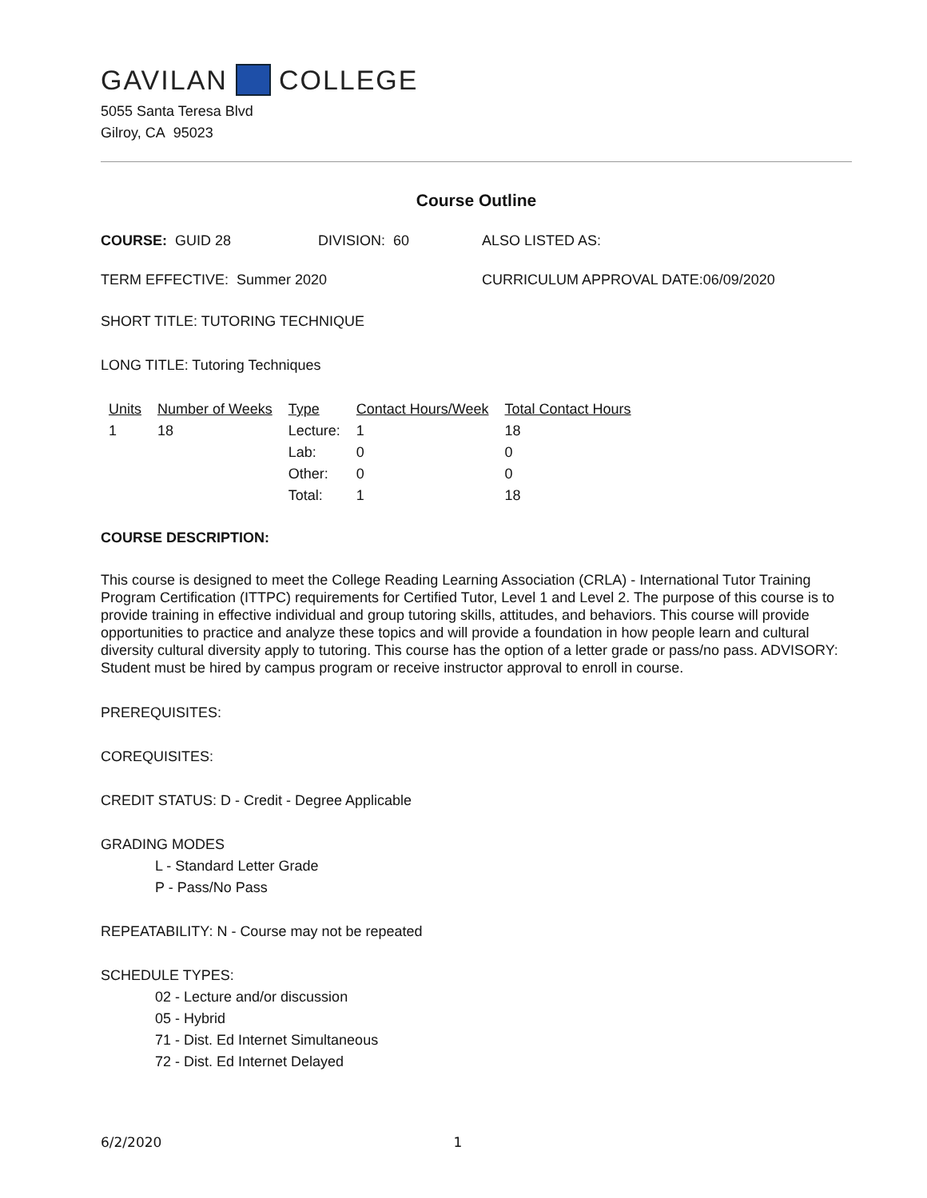GAVILAN COLLEGE
5055 Santa Teresa Blvd
Gilroy, CA 95023
Course Outline
COURSE: GUID 28 DIVISION: 60 ALSO LISTED AS:
TERM EFFECTIVE: Summer 2020 CURRICULUM APPROVAL DATE:06/09/2020
SHORT TITLE: TUTORING TECHNIQUE
LONG TITLE: Tutoring Techniques
| Units | Number of Weeks | Type | Contact Hours/Week | Total Contact Hours |
| --- | --- | --- | --- | --- |
| 1 | 18 | Lecture: | 1 | 18 |
| | | Lab: | 0 | 0 |
| | | Other: | 0 | 0 |
| | | Total: | 1 | 18 |
COURSE DESCRIPTION:
This course is designed to meet the College Reading Learning Association (CRLA) - International Tutor Training Program Certification (ITTPC) requirements for Certified Tutor, Level 1 and Level 2. The purpose of this course is to provide training in effective individual and group tutoring skills, attitudes, and behaviors. This course will provide opportunities to practice and analyze these topics and will provide a foundation in how people learn and cultural diversity cultural diversity apply to tutoring. This course has the option of a letter grade or pass/no pass. ADVISORY: Student must be hired by campus program or receive instructor approval to enroll in course.
PREREQUISITES:
COREQUISITES:
CREDIT STATUS: D - Credit - Degree Applicable
GRADING MODES
L - Standard Letter Grade
P - Pass/No Pass
REPEATABILITY: N - Course may not be repeated
SCHEDULE TYPES:
02 - Lecture and/or discussion
05 - Hybrid
71 - Dist. Ed Internet Simultaneous
72 - Dist. Ed Internet Delayed
6/2/2020 1